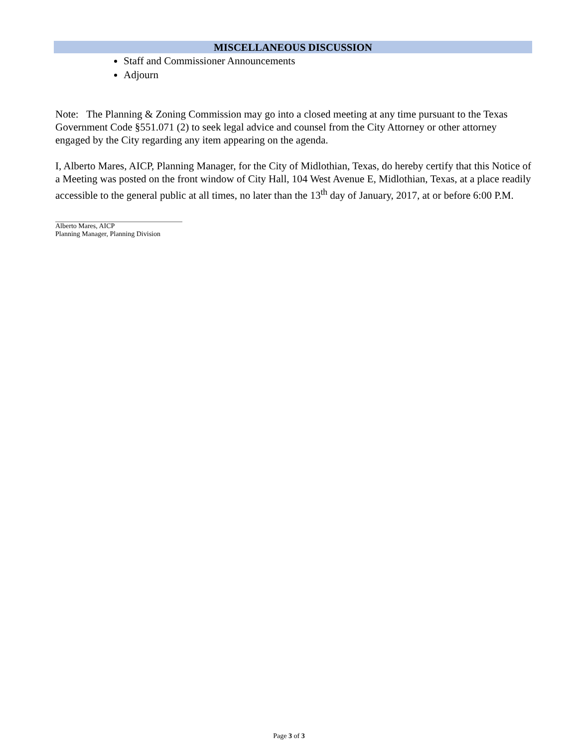MISCELLANEOUS DISCUSSION
Staff and Commissioner Announcements
Adjourn
Note: The Planning & Zoning Commission may go into a closed meeting at any time pursuant to the Texas Government Code §551.071 (2) to seek legal advice and counsel from the City Attorney or other attorney engaged by the City regarding any item appearing on the agenda.
I, Alberto Mares, AICP, Planning Manager, for the City of Midlothian, Texas, do hereby certify that this Notice of a Meeting was posted on the front window of City Hall, 104 West Avenue E, Midlothian, Texas, at a place readily accessible to the general public at all times, no later than the 13<sup>th</sup> day of January, 2017, at or before 6:00 P.M.
Alberto Mares, AICP
Planning Manager, Planning Division
Page 3 of 3